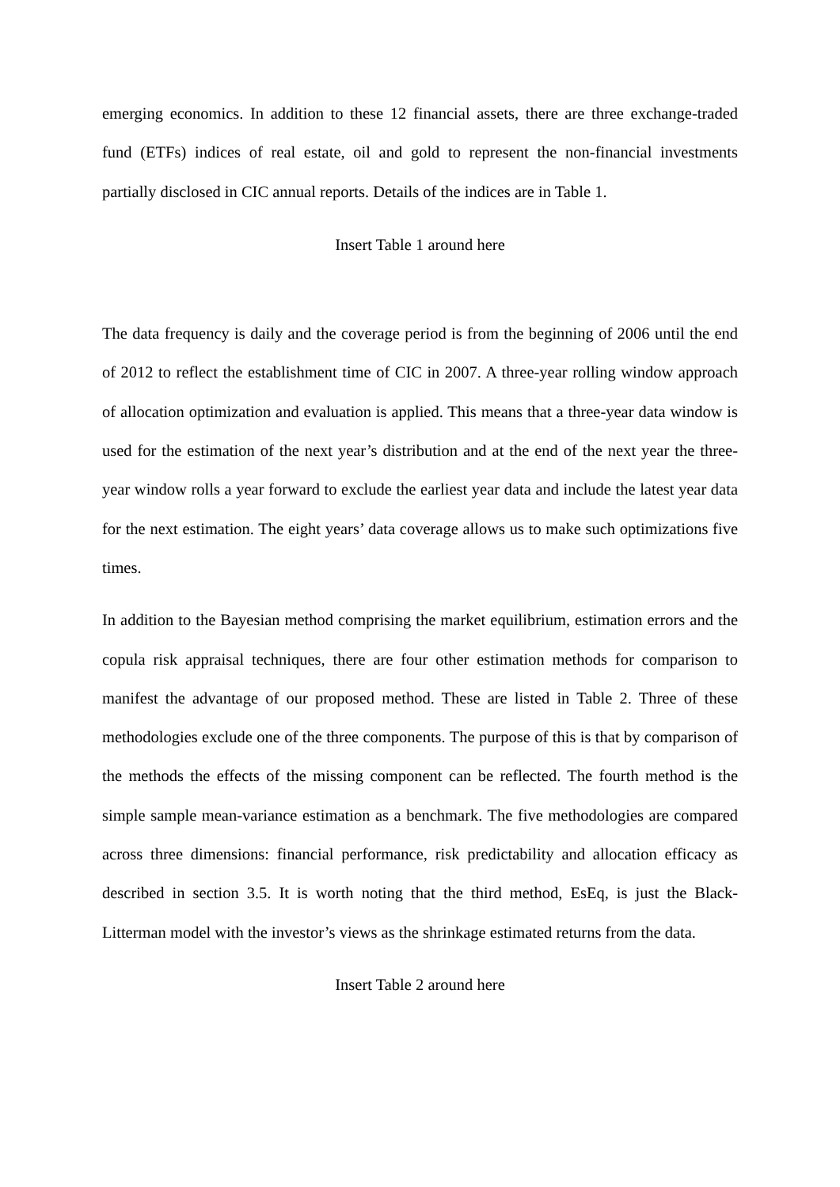emerging economics. In addition to these 12 financial assets, there are three exchange-traded fund (ETFs) indices of real estate, oil and gold to represent the non-financial investments partially disclosed in CIC annual reports. Details of the indices are in Table 1.
Insert Table 1 around here
The data frequency is daily and the coverage period is from the beginning of 2006 until the end of 2012 to reflect the establishment time of CIC in 2007. A three-year rolling window approach of allocation optimization and evaluation is applied. This means that a three-year data window is used for the estimation of the next year’s distribution and at the end of the next year the three-year window rolls a year forward to exclude the earliest year data and include the latest year data for the next estimation. The eight years’ data coverage allows us to make such optimizations five times.
In addition to the Bayesian method comprising the market equilibrium, estimation errors and the copula risk appraisal techniques, there are four other estimation methods for comparison to manifest the advantage of our proposed method. These are listed in Table 2. Three of these methodologies exclude one of the three components. The purpose of this is that by comparison of the methods the effects of the missing component can be reflected. The fourth method is the simple sample mean-variance estimation as a benchmark. The five methodologies are compared across three dimensions: financial performance, risk predictability and allocation efficacy as described in section 3.5. It is worth noting that the third method, EsEq, is just the Black-Litterman model with the investor’s views as the shrinkage estimated returns from the data.
Insert Table 2 around here